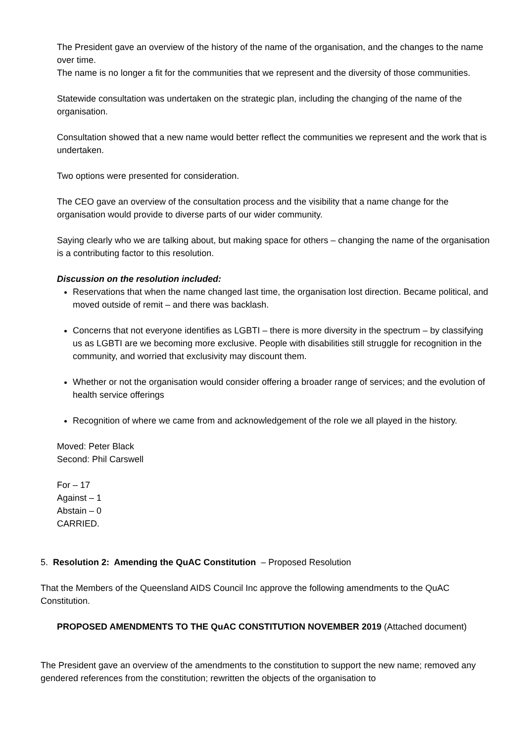The President gave an overview of the history of the name of the organisation, and the changes to the name over time.
The name is no longer a fit for the communities that we represent and the diversity of those communities.
Statewide consultation was undertaken on the strategic plan, including the changing of the name of the organisation.
Consultation showed that a new name would better reflect the communities we represent and the work that is undertaken.
Two options were presented for consideration.
The CEO gave an overview of the consultation process and the visibility that a name change for the organisation would provide to diverse parts of our wider community.
Saying clearly who we are talking about, but making space for others – changing the name of the organisation is a contributing factor to this resolution.
Discussion on the resolution included:
Reservations that when the name changed last time, the organisation lost direction. Became political, and moved outside of remit – and there was backlash.
Concerns that not everyone identifies as LGBTI – there is more diversity in the spectrum – by classifying us as LGBTI are we becoming more exclusive. People with disabilities still struggle for recognition in the community, and worried that exclusivity may discount them.
Whether or not the organisation would consider offering a broader range of services; and the evolution of health service offerings
Recognition of where we came from and acknowledgement of the role we all played in the history.
Moved: Peter Black
Second: Phil Carswell
For – 17
Against – 1
Abstain – 0
CARRIED.
5. Resolution 2: Amending the QuAC Constitution – Proposed Resolution
That the Members of the Queensland AIDS Council Inc approve the following amendments to the QuAC Constitution.
PROPOSED AMENDMENTS TO THE QuAC CONSTITUTION NOVEMBER 2019 (Attached document)
The President gave an overview of the amendments to the constitution to support the new name; removed any gendered references from the constitution; rewritten the objects of the organisation to